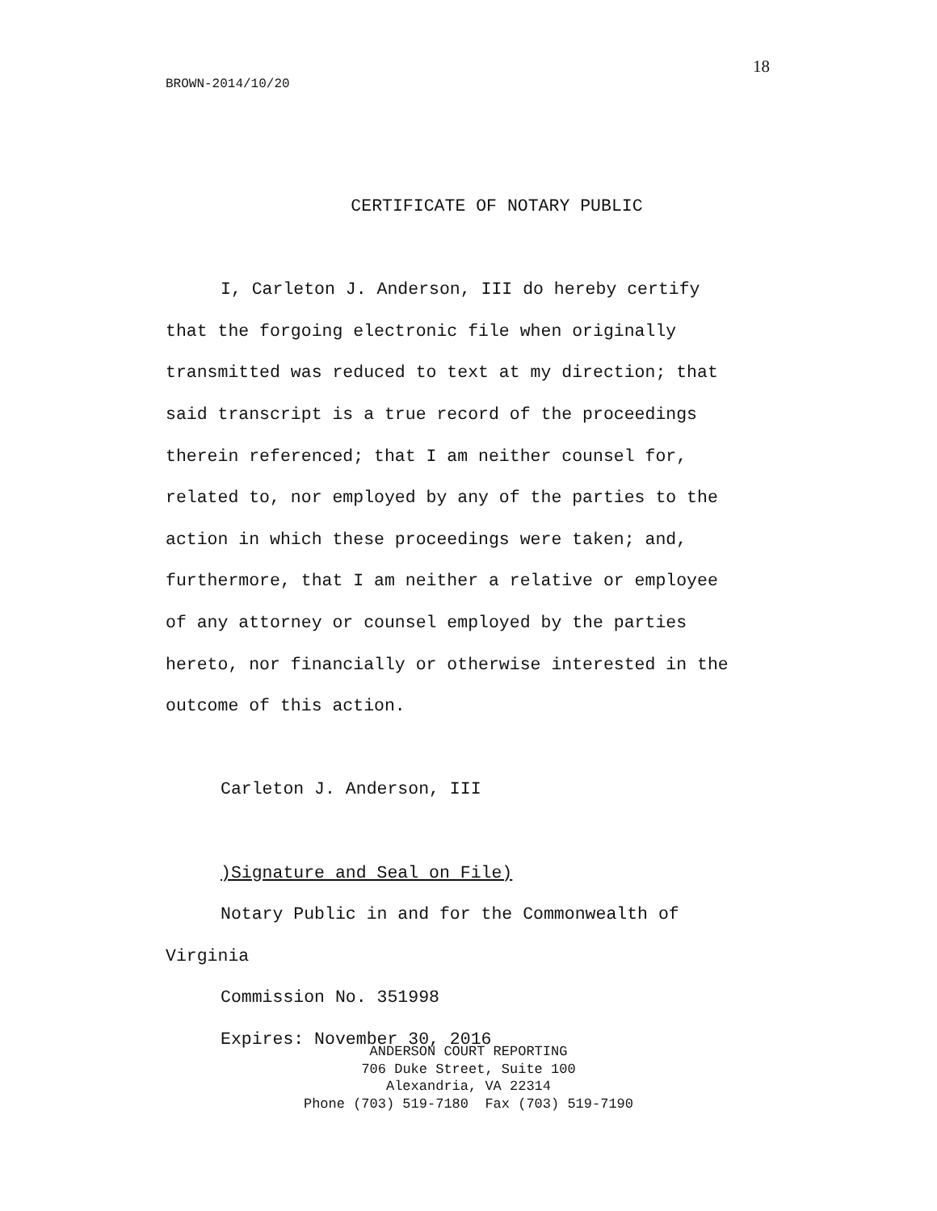18
BROWN-2014/10/20
CERTIFICATE OF NOTARY PUBLIC
I, Carleton J. Anderson, III do hereby certify
that the forgoing electronic file when originally
transmitted was reduced to text at my direction; that
said transcript is a true record of the proceedings
therein referenced; that I am neither counsel for,
related to, nor employed by any of the parties to the
action in which these proceedings were taken; and,
furthermore, that I am neither a relative or employee
of any attorney or counsel employed by the parties
hereto, nor financially or otherwise interested in the
outcome of this action.
Carleton J. Anderson, III
)Signature and Seal on File)
Notary Public in and for the Commonwealth of
Virginia
Commission No. 351998
Expires: November 30, 2016
ANDERSON COURT REPORTING
706 Duke Street, Suite 100
Alexandria, VA 22314
Phone (703) 519-7180 Fax (703) 519-7190